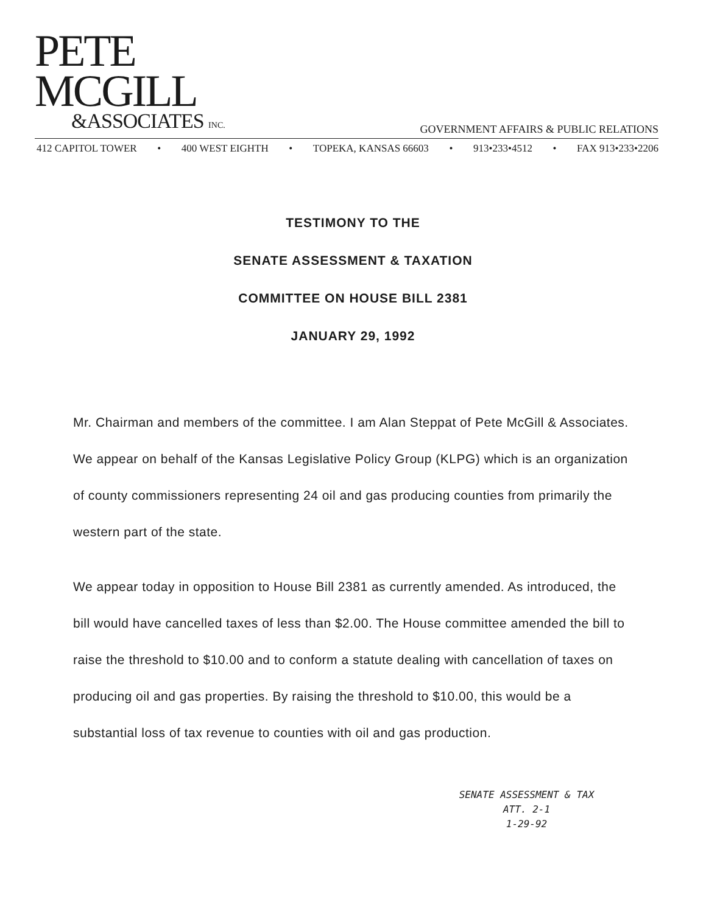PETE
MCGILL
&ASSOCIATES INC.
GOVERNMENT AFFAIRS & PUBLIC RELATIONS
412 CAPITOL TOWER • 400 WEST EIGHTH • TOPEKA, KANSAS 66603 • 913•233•4512 • FAX 913•233•2206
TESTIMONY TO THE
SENATE ASSESSMENT & TAXATION
COMMITTEE ON HOUSE BILL 2381
JANUARY 29, 1992
Mr. Chairman and members of the committee. I am Alan Steppat of Pete McGill & Associates. We appear on behalf of the Kansas Legislative Policy Group (KLPG) which is an organization of county commissioners representing 24 oil and gas producing counties from primarily the western part of the state.
We appear today in opposition to House Bill 2381 as currently amended. As introduced, the bill would have cancelled taxes of less than $2.00. The House committee amended the bill to raise the threshold to $10.00 and to conform a statute dealing with cancellation of taxes on producing oil and gas properties. By raising the threshold to $10.00, this would be a substantial loss of tax revenue to counties with oil and gas production.
SENATE ASSESSMENT & TAX
ATT. 2-1
1-29-92